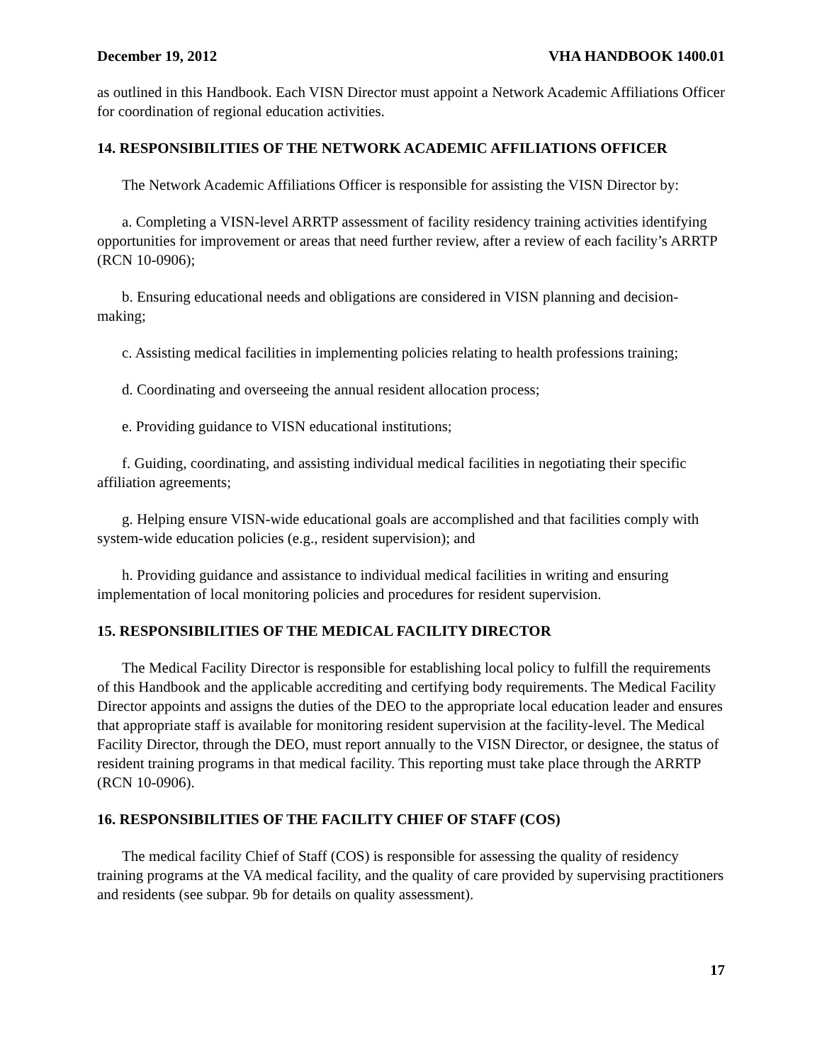December 19, 2012 VHA HANDBOOK 1400.01
as outlined in this Handbook. Each VISN Director must appoint a Network Academic Affiliations Officer for coordination of regional education activities.
14. RESPONSIBILITIES OF THE NETWORK ACADEMIC AFFILIATIONS OFFICER
The Network Academic Affiliations Officer is responsible for assisting the VISN Director by:
a. Completing a VISN-level ARRTP assessment of facility residency training activities identifying opportunities for improvement or areas that need further review, after a review of each facility’s ARRTP (RCN 10-0906);
b. Ensuring educational needs and obligations are considered in VISN planning and decision-making;
c. Assisting medical facilities in implementing policies relating to health professions training;
d. Coordinating and overseeing the annual resident allocation process;
e. Providing guidance to VISN educational institutions;
f. Guiding, coordinating, and assisting individual medical facilities in negotiating their specific affiliation agreements;
g. Helping ensure VISN-wide educational goals are accomplished and that facilities comply with system-wide education policies (e.g., resident supervision); and
h. Providing guidance and assistance to individual medical facilities in writing and ensuring implementation of local monitoring policies and procedures for resident supervision.
15. RESPONSIBILITIES OF THE MEDICAL FACILITY DIRECTOR
The Medical Facility Director is responsible for establishing local policy to fulfill the requirements of this Handbook and the applicable accrediting and certifying body requirements. The Medical Facility Director appoints and assigns the duties of the DEO to the appropriate local education leader and ensures that appropriate staff is available for monitoring resident supervision at the facility-level. The Medical Facility Director, through the DEO, must report annually to the VISN Director, or designee, the status of resident training programs in that medical facility. This reporting must take place through the ARRTP (RCN 10-0906).
16. RESPONSIBILITIES OF THE FACILITY CHIEF OF STAFF (COS)
The medical facility Chief of Staff (COS) is responsible for assessing the quality of residency training programs at the VA medical facility, and the quality of care provided by supervising practitioners and residents (see subpar. 9b for details on quality assessment).
17